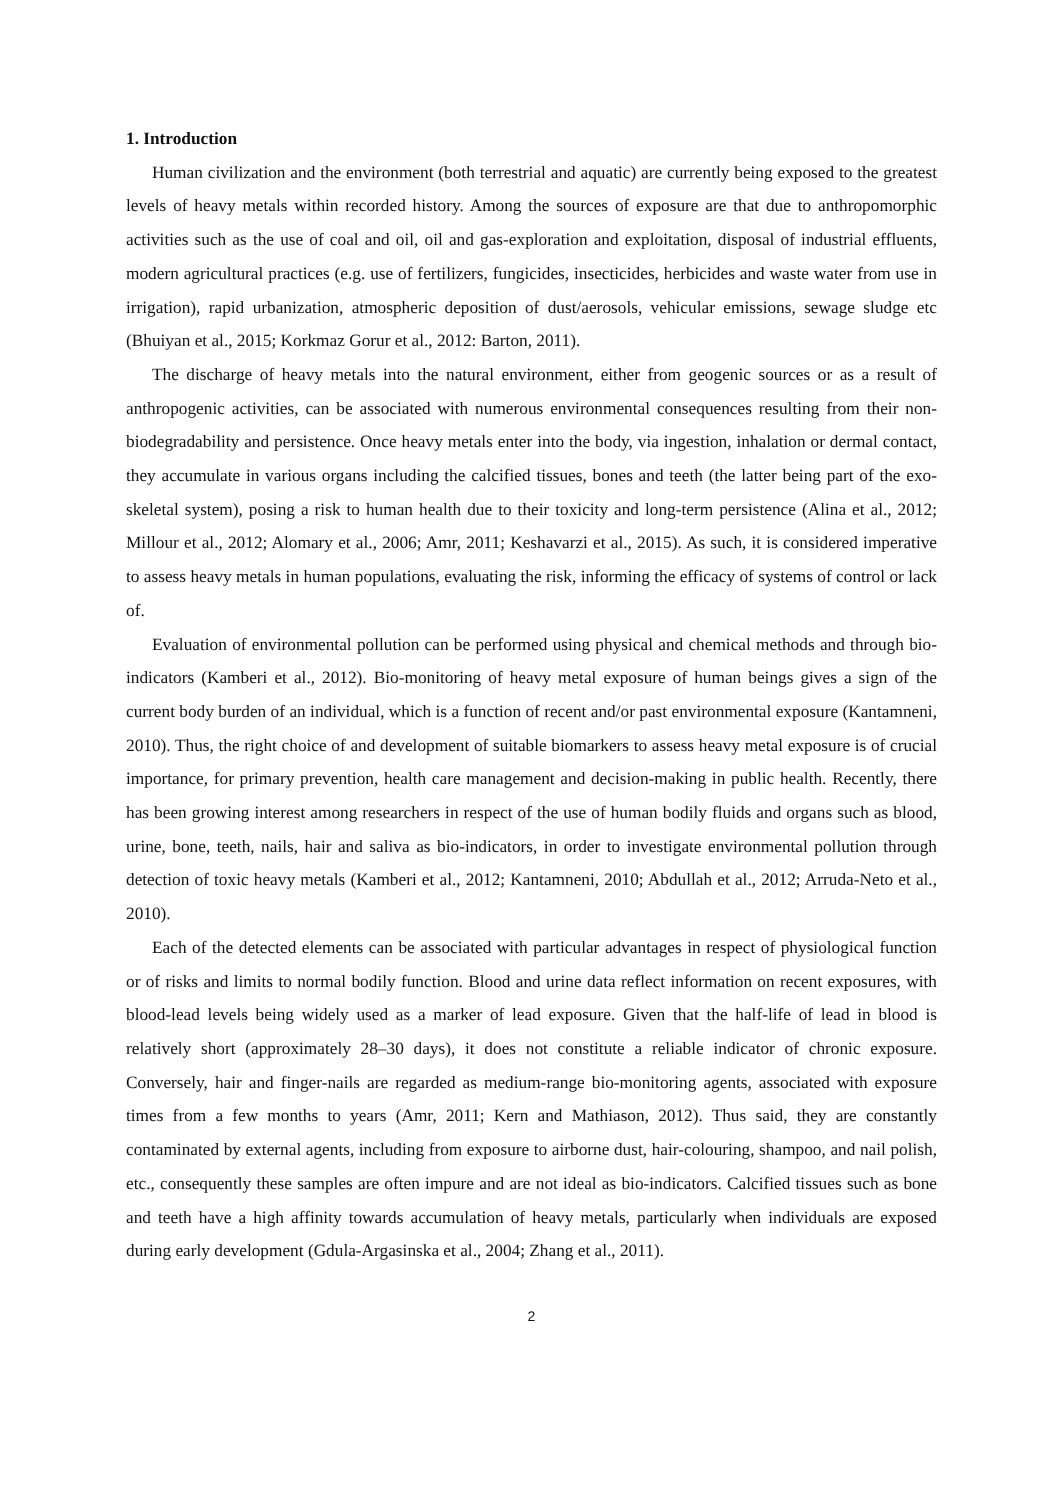1. Introduction
Human civilization and the environment (both terrestrial and aquatic) are currently being exposed to the greatest levels of heavy metals within recorded history. Among the sources of exposure are that due to anthropomorphic activities such as the use of coal and oil, oil and gas-exploration and exploitation, disposal of industrial effluents, modern agricultural practices (e.g. use of fertilizers, fungicides, insecticides, herbicides and waste water from use in irrigation), rapid urbanization, atmospheric deposition of dust/aerosols, vehicular emissions, sewage sludge etc (Bhuiyan et al., 2015; Korkmaz Gorur et al., 2012: Barton, 2011).
The discharge of heavy metals into the natural environment, either from geogenic sources or as a result of anthropogenic activities, can be associated with numerous environmental consequences resulting from their non-biodegradability and persistence. Once heavy metals enter into the body, via ingestion, inhalation or dermal contact, they accumulate in various organs including the calcified tissues, bones and teeth (the latter being part of the exo-skeletal system), posing a risk to human health due to their toxicity and long-term persistence (Alina et al., 2012; Millour et al., 2012; Alomary et al., 2006; Amr, 2011; Keshavarzi et al., 2015). As such, it is considered imperative to assess heavy metals in human populations, evaluating the risk, informing the efficacy of systems of control or lack of.
Evaluation of environmental pollution can be performed using physical and chemical methods and through bio-indicators (Kamberi et al., 2012). Bio-monitoring of heavy metal exposure of human beings gives a sign of the current body burden of an individual, which is a function of recent and/or past environmental exposure (Kantamneni, 2010). Thus, the right choice of and development of suitable biomarkers to assess heavy metal exposure is of crucial importance, for primary prevention, health care management and decision-making in public health. Recently, there has been growing interest among researchers in respect of the use of human bodily fluids and organs such as blood, urine, bone, teeth, nails, hair and saliva as bio-indicators, in order to investigate environmental pollution through detection of toxic heavy metals (Kamberi et al., 2012; Kantamneni, 2010; Abdullah et al., 2012; Arruda-Neto et al., 2010).
Each of the detected elements can be associated with particular advantages in respect of physiological function or of risks and limits to normal bodily function. Blood and urine data reflect information on recent exposures, with blood-lead levels being widely used as a marker of lead exposure. Given that the half-life of lead in blood is relatively short (approximately 28–30 days), it does not constitute a reliable indicator of chronic exposure. Conversely, hair and finger-nails are regarded as medium-range bio-monitoring agents, associated with exposure times from a few months to years (Amr, 2011; Kern and Mathiason, 2012). Thus said, they are constantly contaminated by external agents, including from exposure to airborne dust, hair-colouring, shampoo, and nail polish, etc., consequently these samples are often impure and are not ideal as bio-indicators. Calcified tissues such as bone and teeth have a high affinity towards accumulation of heavy metals, particularly when individuals are exposed during early development (Gdula-Argasinska et al., 2004; Zhang et al., 2011).
2